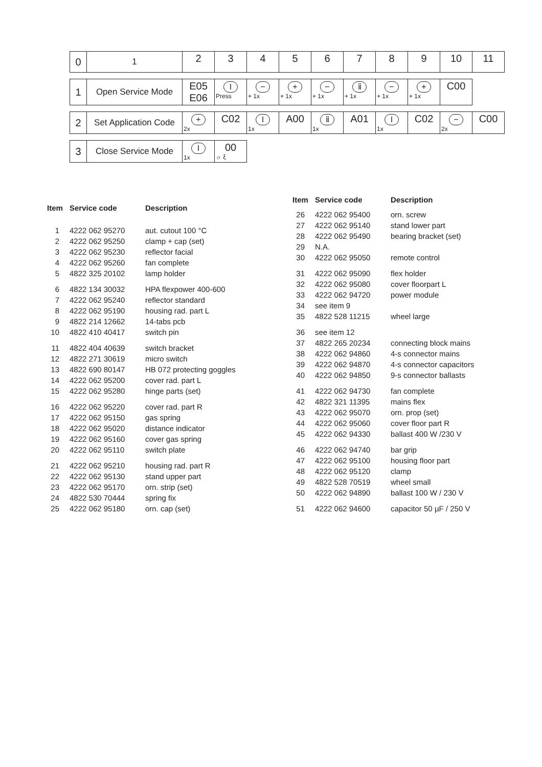| 0 | 1 | 2 | 3 | 4 | 5 | 6 | 7 | 8 | 9 | 10 | 11 |
| 1 | Open Service Mode | E05 E06 | I Press | − + 1x | + + 1x | − + 1x | ⅱ + 1x | − + 1x | + + 1x | C00 |
| 2 | Set Application Code | + 2x | C02 | I 1x | A00 | ⅱ 1x | A01 | I 1x | C02 | − 2x | C00 |
| 3 | Close Service Mode | I 1x | 00 ☼ ξ |
| Item | Service code | Description |
| --- | --- | --- |
| 1 | 4222 062 95270 | aut. cutout 100 °C |
| 2 | 4222 062 95250 | clamp + cap (set) |
| 3 | 4222 062 95230 | reflector facial |
| 4 | 4222 062 95260 | fan complete |
| 5 | 4822 325 20102 | lamp holder |
| 6 | 4822 134 30032 | HPA flexpower 400-600 |
| 7 | 4222 062 95240 | reflector standard |
| 8 | 4222 062 95190 | housing rad. part L |
| 9 | 4822 214 12662 | 14-tabs pcb |
| 10 | 4822 410 40417 | switch pin |
| 11 | 4822 404 40639 | switch bracket |
| 12 | 4822 271 30619 | micro switch |
| 13 | 4822 690 80147 | HB 072 protecting goggles |
| 14 | 4222 062 95200 | cover rad. part L |
| 15 | 4222 062 95280 | hinge parts (set) |
| 16 | 4222 062 95220 | cover rad. part R |
| 17 | 4222 062 95150 | gas spring |
| 18 | 4222 062 95020 | distance indicator |
| 19 | 4222 062 95160 | cover gas spring |
| 20 | 4222 062 95110 | switch plate |
| 21 | 4222 062 95210 | housing rad. part R |
| 22 | 4222 062 95130 | stand upper part |
| 23 | 4222 062 95170 | orn. strip (set) |
| 24 | 4822 530 70444 | spring fix |
| 25 | 4222 062 95180 | orn. cap (set) |
| Item | Service code | Description |
| --- | --- | --- |
| 26 | 4222 062 95400 | orn. screw |
| 27 | 4222 062 95140 | stand lower part |
| 28 | 4222 062 95490 | bearing bracket (set) |
| 29 | N.A. | |
| 30 | 4222 062 95050 | remote control |
| 31 | 4222 062 95090 | flex holder |
| 32 | 4222 062 95080 | cover floorpart L |
| 33 | 4222 062 94720 | power module |
| 34 | see item 9 | |
| 35 | 4822 528 11215 | wheel large |
| 36 | see item 12 | |
| 37 | 4822 265 20234 | connecting block mains |
| 38 | 4222 062 94860 | 4-s connector mains |
| 39 | 4222 062 94870 | 4-s connector capacitors |
| 40 | 4222 062 94850 | 9-s connector ballasts |
| 41 | 4222 062 94730 | fan complete |
| 42 | 4822 321 11395 | mains flex |
| 43 | 4222 062 95070 | orn. prop (set) |
| 44 | 4222 062 95060 | cover floor part R |
| 45 | 4222 062 94330 | ballast 400 W /230 V |
| 46 | 4222 062 94740 | bar grip |
| 47 | 4222 062 95100 | housing floor part |
| 48 | 4222 062 95120 | clamp |
| 49 | 4822 528 70519 | wheel small |
| 50 | 4222 062 94890 | ballast 100 W / 230 V |
| 51 | 4222 062 94600 | capacitor 50 µF / 250 V |